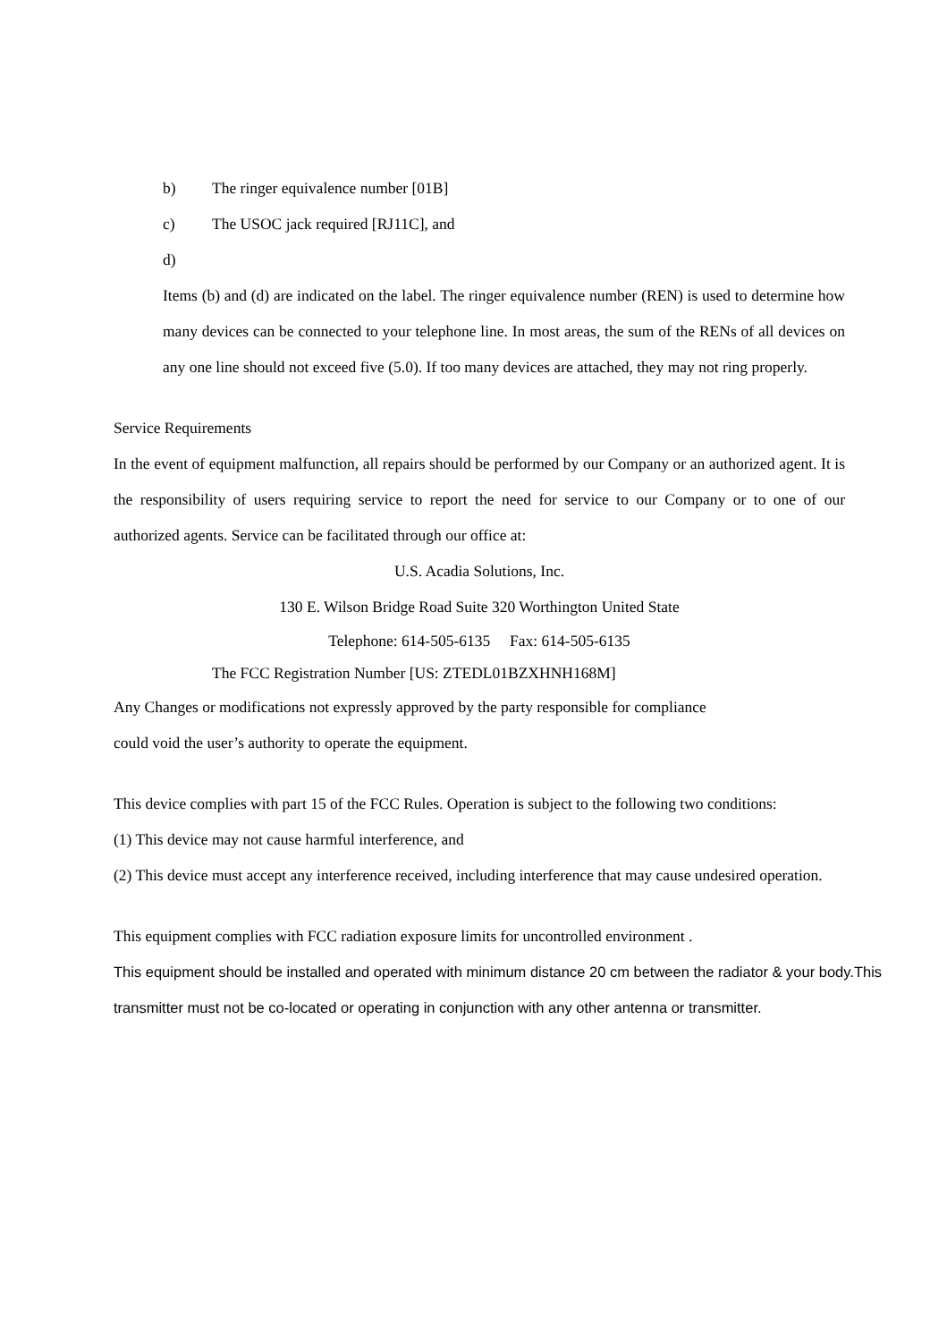b) The ringer equivalence number [01B]
c) The USOC jack required [RJ11C], and
d)
Items (b) and (d) are indicated on the label. The ringer equivalence number (REN) is used to determine how many devices can be connected to your telephone line. In most areas, the sum of the RENs of all devices on any one line should not exceed five (5.0). If too many devices are attached, they may not ring properly.
Service Requirements
In the event of equipment malfunction, all repairs should be performed by our Company or an authorized agent. It is the responsibility of users requiring service to report the need for service to our Company or to one of our authorized agents. Service can be facilitated through our office at:
U.S. Acadia Solutions, Inc.
130 E. Wilson Bridge Road Suite 320 Worthington United State
Telephone: 614-505-6135 Fax: 614-505-6135
The FCC Registration Number [US: ZTEDL01BZXHNH168M]
Any Changes or modifications not expressly approved by the party responsible for compliance
could void the user’s authority to operate the equipment.
This device complies with part 15 of the FCC Rules. Operation is subject to the following two conditions:
(1) This device may not cause harmful interference, and
(2) This device must accept any interference received, including interference that may cause undesired operation.
This equipment complies with FCC radiation exposure limits for uncontrolled environment .
This equipment should be installed and operated with minimum distance 20 cm between the radiator & your body.This transmitter must not be co-located or operating in conjunction with any other antenna or transmitter.